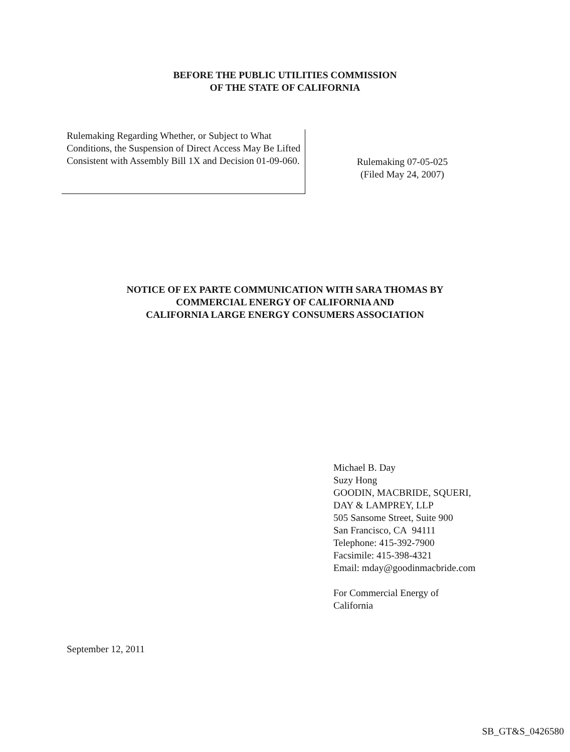BEFORE THE PUBLIC UTILITIES COMMISSION
OF THE STATE OF CALIFORNIA
Rulemaking Regarding Whether, or Subject to What Conditions, the Suspension of Direct Access May Be Lifted Consistent with Assembly Bill 1X and Decision 01-09-060.
Rulemaking 07-05-025
(Filed May 24, 2007)
NOTICE OF EX PARTE COMMUNICATION WITH SARA THOMAS BY
COMMERCIAL ENERGY OF CALIFORNIA AND
CALIFORNIA LARGE ENERGY CONSUMERS ASSOCIATION
Michael B. Day
Suzy Hong
GOODIN, MACBRIDE, SQUERI,
DAY & LAMPREY, LLP
505 Sansome Street, Suite 900
San Francisco, CA 94111
Telephone: 415-392-7900
Facsimile: 415-398-4321
Email: mday@goodinmacbride.com
For Commercial Energy of
California
September 12, 2011
SB_GT&S_0426580